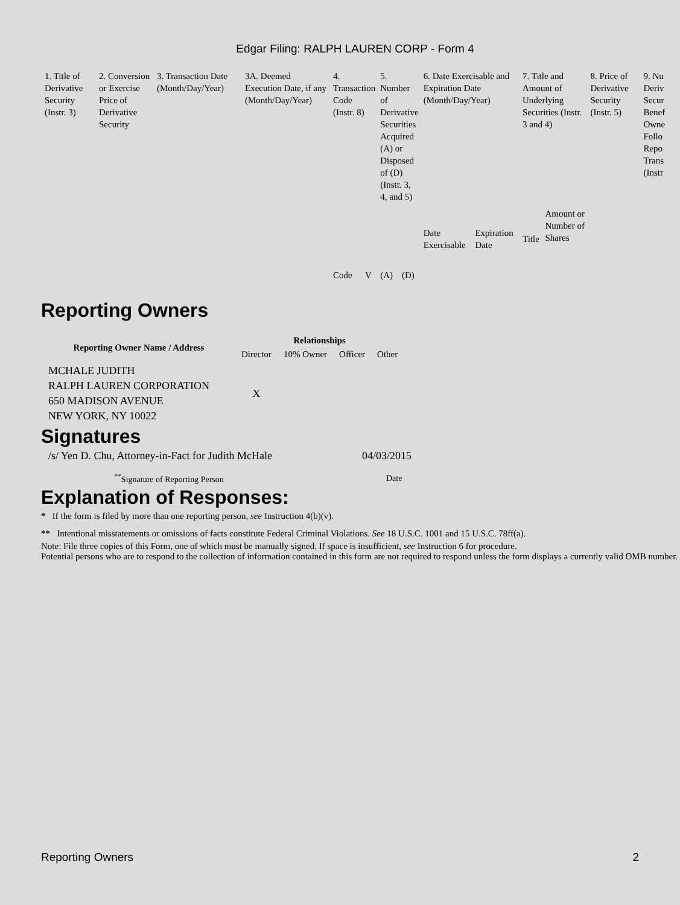Edgar Filing: RALPH LAUREN CORP - Form 4
| 1. Title of Derivative Security (Instr. 3) | 2. Conversion or Exercise Price of Derivative Security | 3. Transaction Date (Month/Day/Year) | 3A. Deemed Execution Date, if any (Month/Day/Year) | 4. Transaction Code (Instr. 8) | | 5. Number of Derivative Securities Acquired (A) or Disposed of (D) (Instr. 3, 4, and 5) | | 6. Date Exercisable and Expiration Date (Month/Day/Year) | | 7. Title and Amount of Underlying Securities (Instr. 3 and 4) | | 8. Price of Derivative Security (Instr. 5) | 9. Nu Deriv Secur Benef Owne Follo Repo Trans (Instr |
| | | | | Code | V | (A) | (D) | Date Exercisable | Expiration Date | Title | Amount or Number of Shares | | |
Reporting Owners
| Reporting Owner Name / Address | Relationships | | | |
| --- | --- | --- | --- | --- |
| | Director | 10% Owner | Officer | Other |
| MCHALE JUDITH RALPH LAUREN CORPORATION 650 MADISON AVENUE NEW YORK, NY 10022 | X | | | |
Signatures
| /s/ Yen D. Chu, Attorney-in-Fact for Judith McHale | 04/03/2015 |
| <sup>**</sup> Signature of Reporting Person | Date |
Explanation of Responses:
* If the form is filed by more than one reporting person, see Instruction 4(b)(v).
** Intentional misstatements or omissions of facts constitute Federal Criminal Violations. See 18 U.S.C. 1001 and 15 U.S.C. 78ff(a).
Note: File three copies of this Form, one of which must be manually signed. If space is insufficient, see Instruction 6 for procedure.
Potential persons who are to respond to the collection of information contained in this form are not required to respond unless the form displays a currently valid OMB number.
Reporting Owners 2